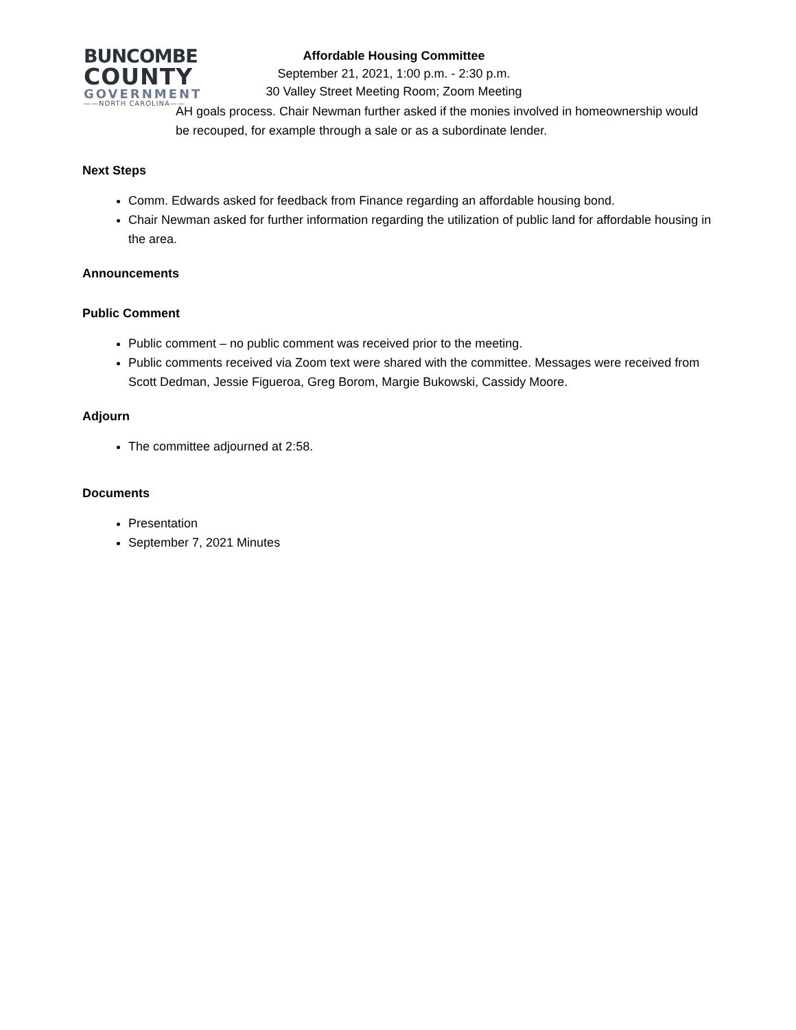BUNCOMBE
COUNTY
GOVERNMENT
——NORTH CAROLINA——
Affordable Housing Committee
September 21, 2021, 1:00 p.m. - 2:30 p.m.
30 Valley Street Meeting Room; Zoom Meeting
AH goals process. Chair Newman further asked if the monies involved in homeownership would be recouped, for example through a sale or as a subordinate lender.
Next Steps
Comm. Edwards asked for feedback from Finance regarding an affordable housing bond.
Chair Newman asked for further information regarding the utilization of public land for affordable housing in the area.
Announcements
Public Comment
Public comment – no public comment was received prior to the meeting.
Public comments received via Zoom text were shared with the committee. Messages were received from Scott Dedman, Jessie Figueroa, Greg Borom, Margie Bukowski, Cassidy Moore.
Adjourn
The committee adjourned at 2:58.
Documents
Presentation
September 7, 2021 Minutes